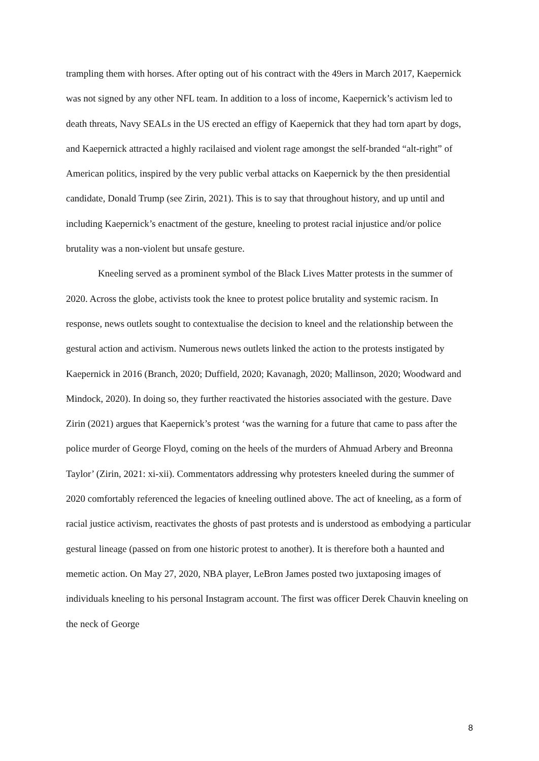trampling them with horses. After opting out of his contract with the 49ers in March 2017, Kaepernick was not signed by any other NFL team. In addition to a loss of income, Kaepernick’s activism led to death threats, Navy SEALs in the US erected an effigy of Kaepernick that they had torn apart by dogs, and Kaepernick attracted a highly racilaised and violent rage amongst the self-branded “alt-right” of American politics, inspired by the very public verbal attacks on Kaepernick by the then presidential candidate, Donald Trump (see Zirin, 2021). This is to say that throughout history, and up until and including Kaepernick’s enactment of the gesture, kneeling to protest racial injustice and/or police brutality was a non-violent but unsafe gesture.
Kneeling served as a prominent symbol of the Black Lives Matter protests in the summer of 2020. Across the globe, activists took the knee to protest police brutality and systemic racism. In response, news outlets sought to contextualise the decision to kneel and the relationship between the gestural action and activism. Numerous news outlets linked the action to the protests instigated by Kaepernick in 2016 (Branch, 2020; Duffield, 2020; Kavanagh, 2020; Mallinson, 2020; Woodward and Mindock, 2020). In doing so, they further reactivated the histories associated with the gesture. Dave Zirin (2021) argues that Kaepernick’s protest ‘was the warning for a future that came to pass after the police murder of George Floyd, coming on the heels of the murders of Ahmuad Arbery and Breonna Taylor’ (Zirin, 2021: xi-xii). Commentators addressing why protesters kneeled during the summer of 2020 comfortably referenced the legacies of kneeling outlined above. The act of kneeling, as a form of racial justice activism, reactivates the ghosts of past protests and is understood as embodying a particular gestural lineage (passed on from one historic protest to another). It is therefore both a haunted and memetic action. On May 27, 2020, NBA player, LeBron James posted two juxtaposing images of individuals kneeling to his personal Instagram account. The first was officer Derek Chauvin kneeling on the neck of George
8